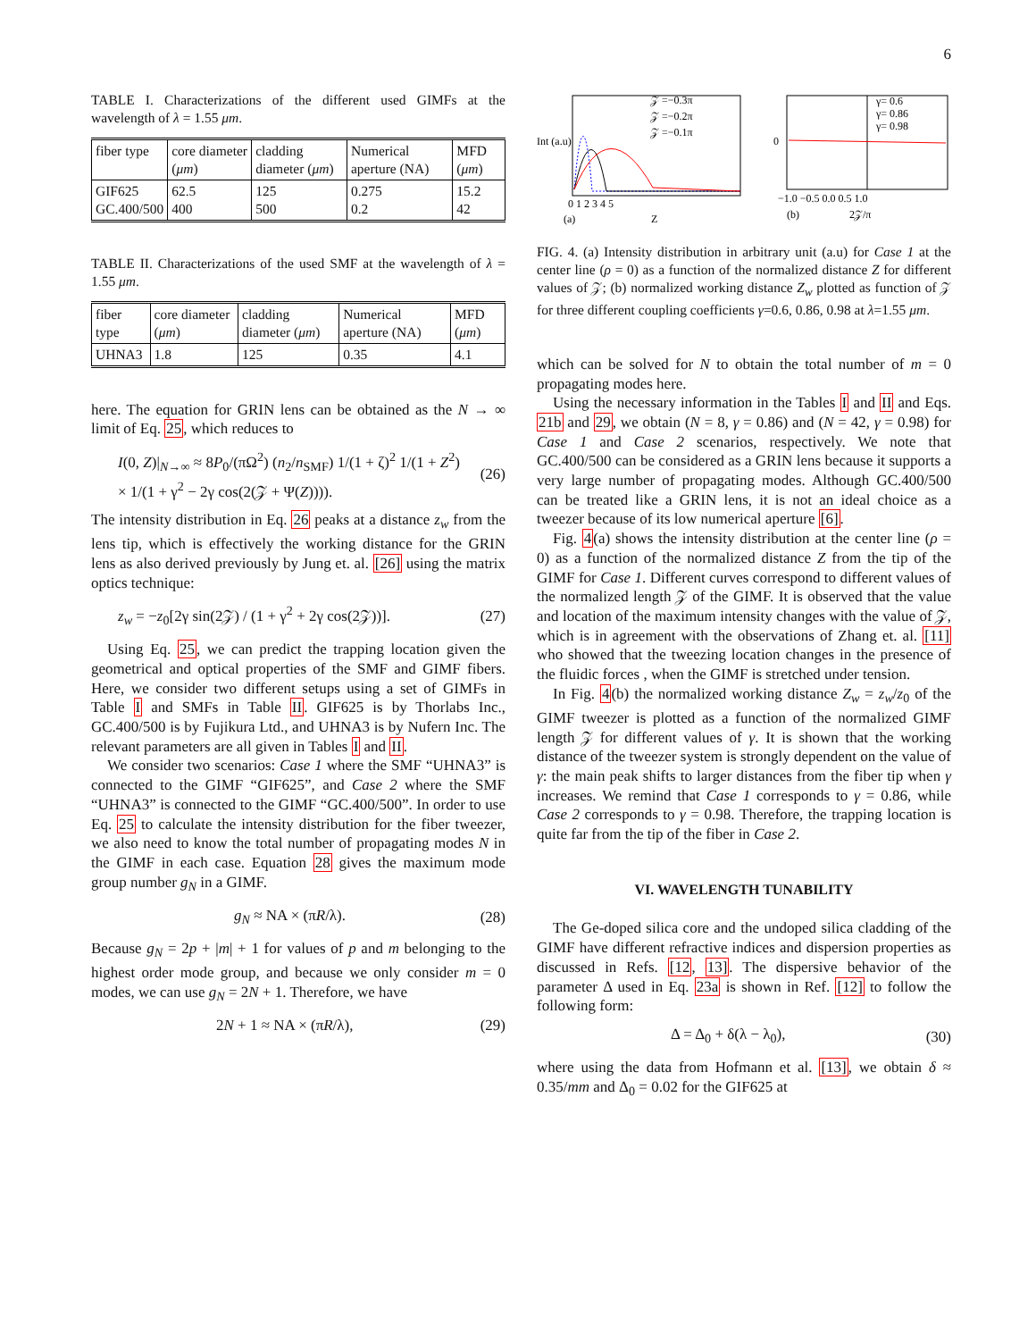6
TABLE I. Characterizations of the different used GIMFs at the wavelength of λ = 1.55 μm.
| fiber type | core diameter ( μm ) | cladding diameter ( μm ) | Numerical aperture (NA) | MFD ( μm ) |
| GIF625 GC.400/500 | 62.5 400 | 125 500 | 0.275 0.2 | 15.2 42 |
TABLE II. Characterizations of the used SMF at the wavelength of λ = 1.55 μm.
| fiber type | core diameter ( μm ) | cladding diameter ( μm ) | Numerical aperture (NA) | MFD ( μm ) |
| UHNA3 | 1.8 | 125 | 0.35 | 4.1 |
here. The equation for GRIN lens can be obtained as the N → ∞ limit of Eq. 25, which reduces to
I(0, Z)|<sub>N→∞</sub> ≈ 8P<sub>0</sub>/(πΩ<sup>2</sup>) (n<sub>2</sub>/n<sub>SMF</sub>) 1/(1 + ζ)<sup>2</sup> 1/(1 + Z<sup>2</sup>)
× 1/(1 + γ<sup>2</sup> − 2γ cos(2(𝒵 + Ψ(Z)))). (26)
The intensity distribution in Eq. 26 peaks at a distance z<sub>w</sub> from the lens tip, which is effectively the working distance for the GRIN lens as also derived previously by Jung et. al. [26] using the matrix optics technique:
z<sub>w</sub> = −z<sub>0</sub>[2γ sin(2𝒵) / (1 + γ<sup>2</sup> + 2γ cos(2𝒵))]. (27)
Using Eq. 25, we can predict the trapping location given the geometrical and optical properties of the SMF and GIMF fibers. Here, we consider two different setups using a set of GIMFs in Table I and SMFs in Table II. GIF625 is by Thorlabs Inc., GC.400/500 is by Fujikura Ltd., and UHNA3 is by Nufern Inc. The relevant parameters are all given in Tables I and II.
We consider two scenarios: Case 1 where the SMF “UHNA3” is connected to the GIMF “GIF625”, and Case 2 where the SMF “UHNA3” is connected to the GIMF “GC.400/500”. In order to use Eq. 25 to calculate the intensity distribution for the fiber tweezer, we also need to know the total number of propagating modes N in the GIMF in each case. Equation 28 gives the maximum mode group number g<sub>N</sub> in a GIMF.
g<sub>N</sub> ≈ NA × (πR/λ). (28)
Because g<sub>N</sub> = 2p + |m| + 1 for values of p and m belonging to the highest order mode group, and because we only consider m = 0 modes, we can use g<sub>N</sub> = 2N + 1. Therefore, we have
2N + 1 ≈ NA × (πR/λ), (29)
Int (a.u)
𝒵 =−0.3π
𝒵 =−0.2π
𝒵 =−0.1π
0 1 2 3 4 5
(a)
Z
γ= 0.6
γ= 0.86
γ= 0.98
0
−1.0 −0.5 0.0 0.5 1.0
(b)
2𝒵/π
FIG. 4. (a) Intensity distribution in arbitrary unit (a.u) for Case 1 at the center line (ρ = 0) as a function of the normalized distance Z for different values of 𝒵; (b) normalized working distance Z<sub>w</sub> plotted as function of 𝒵 for three different coupling coefficients γ=0.6, 0.86, 0.98 at λ=1.55 μm.
which can be solved for N to obtain the total number of m = 0 propagating modes here.
Using the necessary information in the Tables I and II and Eqs. 21b and 29, we obtain (N = 8, γ = 0.86) and (N = 42, γ = 0.98) for Case 1 and Case 2 scenarios, respectively. We note that GC.400/500 can be considered as a GRIN lens because it supports a very large number of propagating modes. Although GC.400/500 can be treated like a GRIN lens, it is not an ideal choice as a tweezer because of its low numerical aperture [6].
Fig. 4(a) shows the intensity distribution at the center line (ρ = 0) as a function of the normalized distance Z from the tip of the GIMF for Case 1. Different curves correspond to different values of the normalized length 𝒵 of the GIMF. It is observed that the value and location of the maximum intensity changes with the value of 𝒵, which is in agreement with the observations of Zhang et. al. [11] who showed that the tweezing location changes in the presence of the fluidic forces , when the GIMF is stretched under tension.
In Fig. 4(b) the normalized working distance Z<sub>w</sub> = z<sub>w</sub>/z<sub>0</sub> of the GIMF tweezer is plotted as a function of the normalized GIMF length 𝒵 for different values of γ. It is shown that the working distance of the tweezer system is strongly dependent on the value of γ: the main peak shifts to larger distances from the fiber tip when γ increases. We remind that Case 1 corresponds to γ = 0.86, while Case 2 corresponds to γ = 0.98. Therefore, the trapping location is quite far from the tip of the fiber in Case 2.
VI. WAVELENGTH TUNABILITY
The Ge-doped silica core and the undoped silica cladding of the GIMF have different refractive indices and dispersion properties as discussed in Refs. [12, 13]. The dispersive behavior of the parameter Δ used in Eq. 23a is shown in Ref. [12] to follow the following form:
Δ = Δ<sub>0</sub> + δ(λ − λ<sub>0</sub>), (30)
where using the data from Hofmann et al. [13], we obtain δ ≈ 0.35/mm and Δ<sub>0</sub> = 0.02 for the GIF625 at